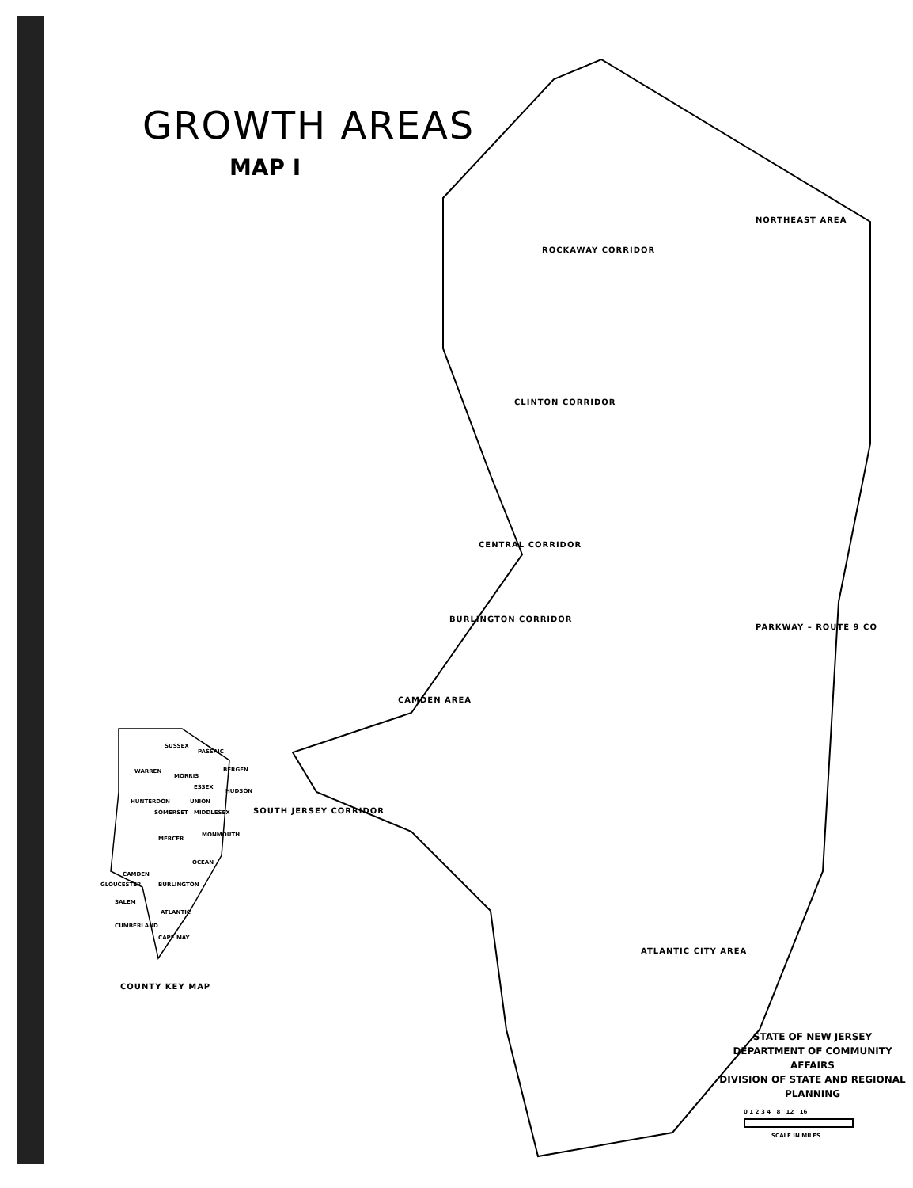GROWTH AREAS
MAP I
NORTHEAST AREA
ROCKAWAY CORRIDOR
CLINTON CORRIDOR
CENTRAL CORRIDOR
BURLINGTON CORRIDOR
PARKWAY – ROUTE 9 CO
CAMDEN AREA
SOUTH JERSEY CORRIDOR
ATLANTIC CITY AREA
SUSSEX
PASSAIC
WARREN
MORRIS
BERGEN
ESSEX
HUDSON
HUNTERDON UNION
SOMERSET MIDDLESEX
MERCER
MONMOUTH
OCEAN
CAMDEN
GLOUCESTER BURLINGTON
SALEM
ATLANTIC
CUMBERLAND
CAPE MAY
COUNTY KEY MAP
STATE OF NEW JERSEY
DEPARTMENT OF COMMUNITY AFFAIRS
DIVISION OF STATE AND REGIONAL PLANNING
0 1 2 3 4 8 12 16
SCALE IN MILES